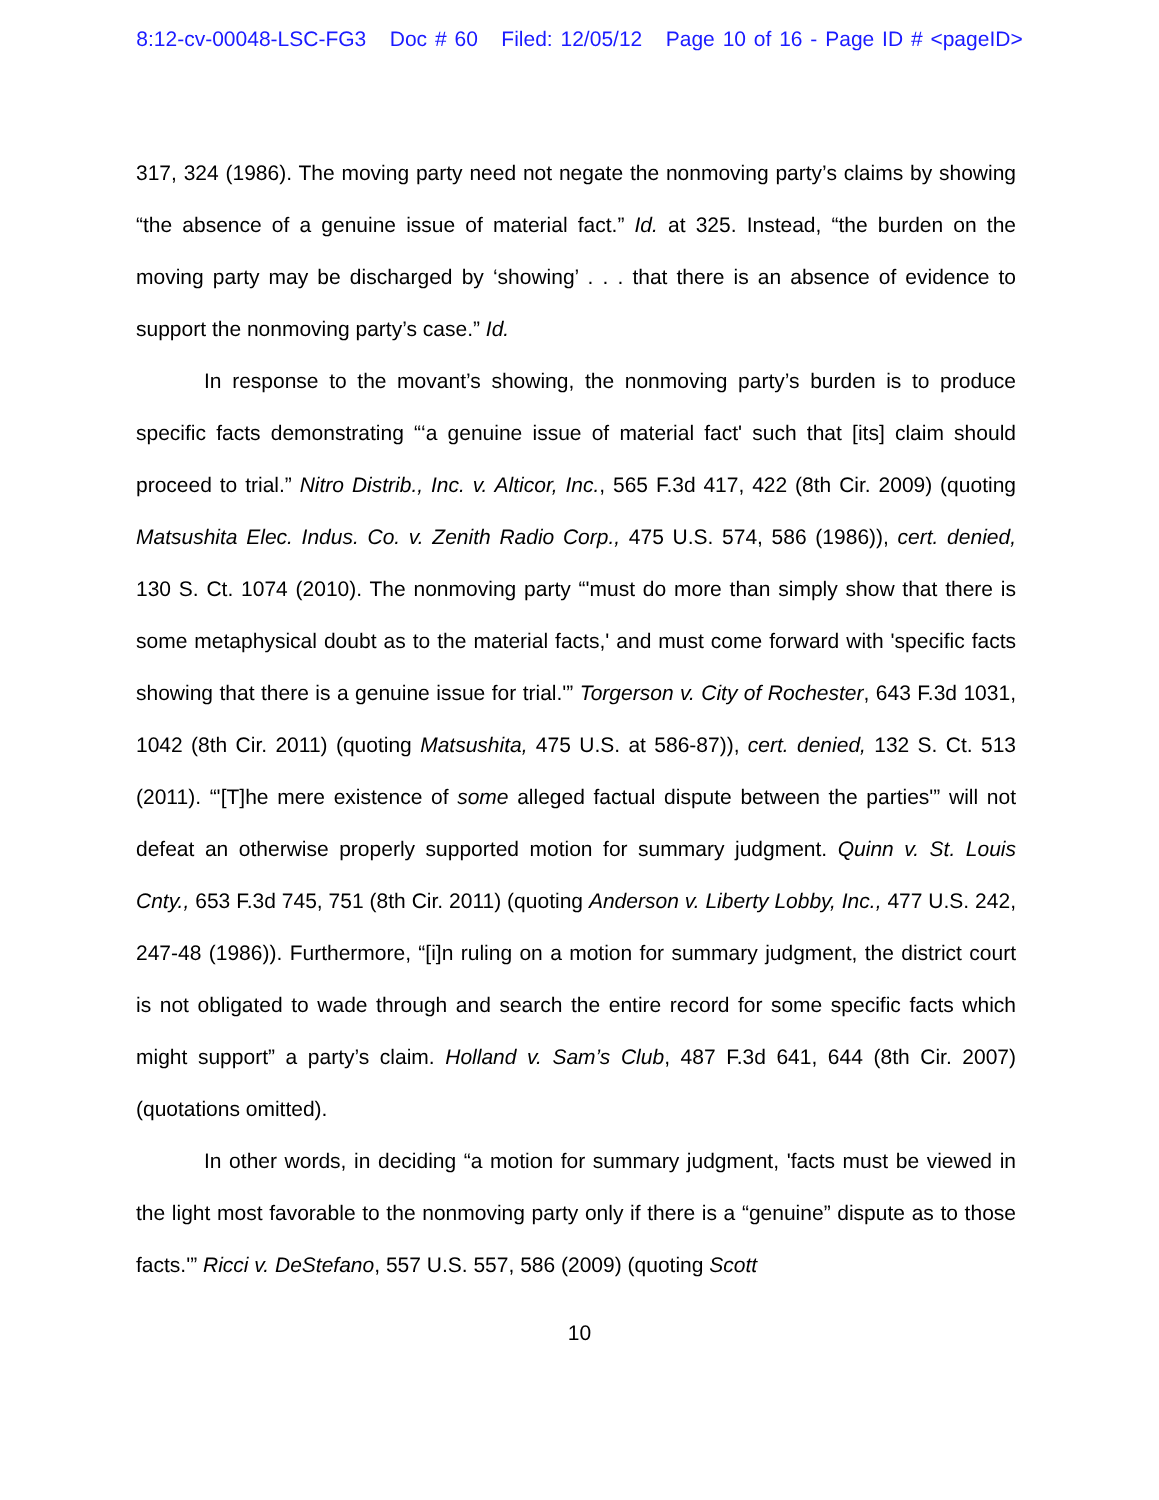8:12-cv-00048-LSC-FG3 Doc # 60 Filed: 12/05/12 Page 10 of 16 - Page ID # <pageID>
317, 324 (1986). The moving party need not negate the nonmoving party’s claims by showing “the absence of a genuine issue of material fact.” Id. at 325. Instead, “the burden on the moving party may be discharged by ‘showing’ . . . that there is an absence of evidence to support the nonmoving party’s case.” Id.
In response to the movant’s showing, the nonmoving party’s burden is to produce specific facts demonstrating “‘a genuine issue of material fact' such that [its] claim should proceed to trial.” Nitro Distrib., Inc. v. Alticor, Inc., 565 F.3d 417, 422 (8th Cir. 2009) (quoting Matsushita Elec. Indus. Co. v. Zenith Radio Corp., 475 U.S. 574, 586 (1986)), cert. denied, 130 S. Ct. 1074 (2010). The nonmoving party “'must do more than simply show that there is some metaphysical doubt as to the material facts,' and must come forward with 'specific facts showing that there is a genuine issue for trial.'” Torgerson v. City of Rochester, 643 F.3d 1031, 1042 (8th Cir. 2011) (quoting Matsushita, 475 U.S. at 586-87)), cert. denied, 132 S. Ct. 513 (2011). “'[T]he mere existence of some alleged factual dispute between the parties'” will not defeat an otherwise properly supported motion for summary judgment. Quinn v. St. Louis Cnty., 653 F.3d 745, 751 (8th Cir. 2011) (quoting Anderson v. Liberty Lobby, Inc., 477 U.S. 242, 247-48 (1986)). Furthermore, “[i]n ruling on a motion for summary judgment, the district court is not obligated to wade through and search the entire record for some specific facts which might support” a party’s claim. Holland v. Sam’s Club, 487 F.3d 641, 644 (8th Cir. 2007) (quotations omitted).
In other words, in deciding “a motion for summary judgment, 'facts must be viewed in the light most favorable to the nonmoving party only if there is a “genuine” dispute as to those facts.'” Ricci v. DeStefano, 557 U.S. 557, 586 (2009) (quoting Scott
10